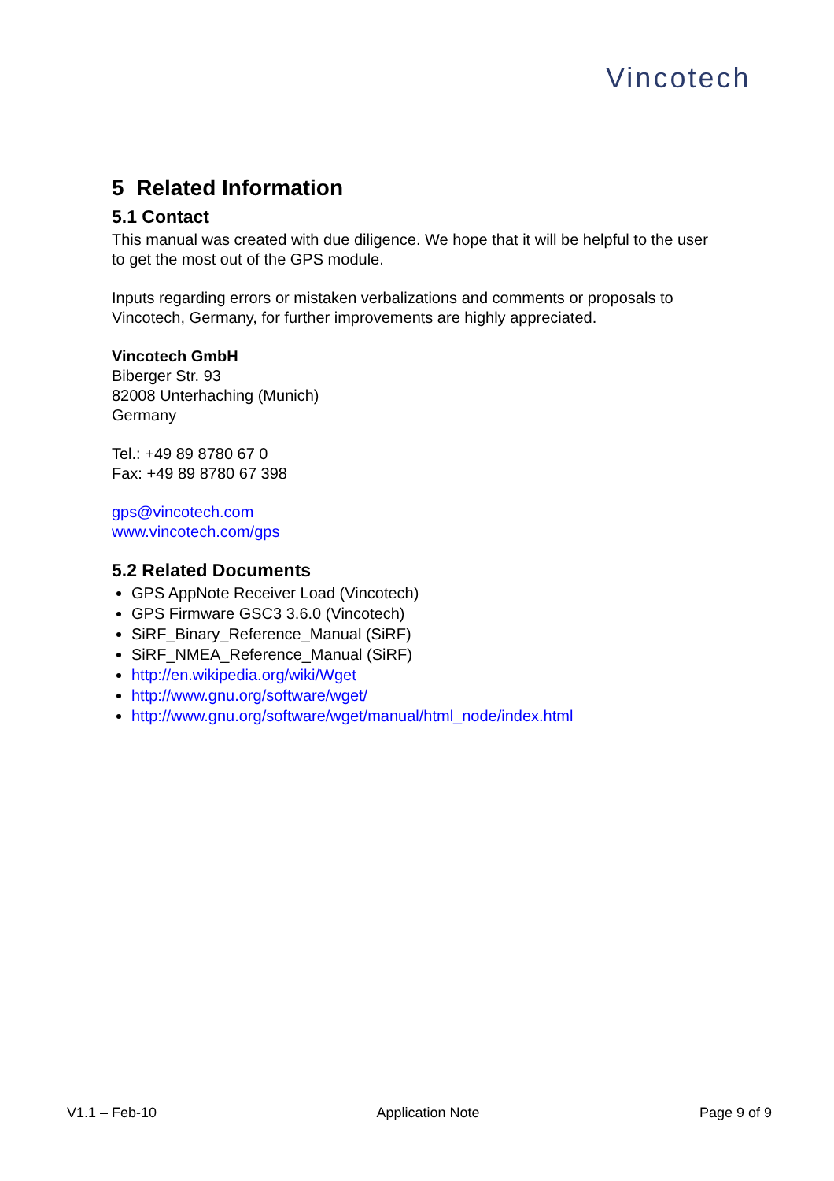Vincotech
5 Related Information
5.1 Contact
This manual was created with due diligence. We hope that it will be helpful to the user to get the most out of the GPS module.
Inputs regarding errors or mistaken verbalizations and comments or proposals to Vincotech, Germany, for further improvements are highly appreciated.
Vincotech GmbH
Biberger Str. 93
82008 Unterhaching (Munich)
Germany
Tel.: +49 89 8780 67 0
Fax: +49 89 8780 67 398
gps@vincotech.com
www.vincotech.com/gps
5.2 Related Documents
GPS AppNote Receiver Load (Vincotech)
GPS Firmware GSC3 3.6.0 (Vincotech)
SiRF_Binary_Reference_Manual (SiRF)
SiRF_NMEA_Reference_Manual (SiRF)
http://en.wikipedia.org/wiki/Wget
http://www.gnu.org/software/wget/
http://www.gnu.org/software/wget/manual/html_node/index.html
V1.1 – Feb-10 Application Note Page 9 of 9